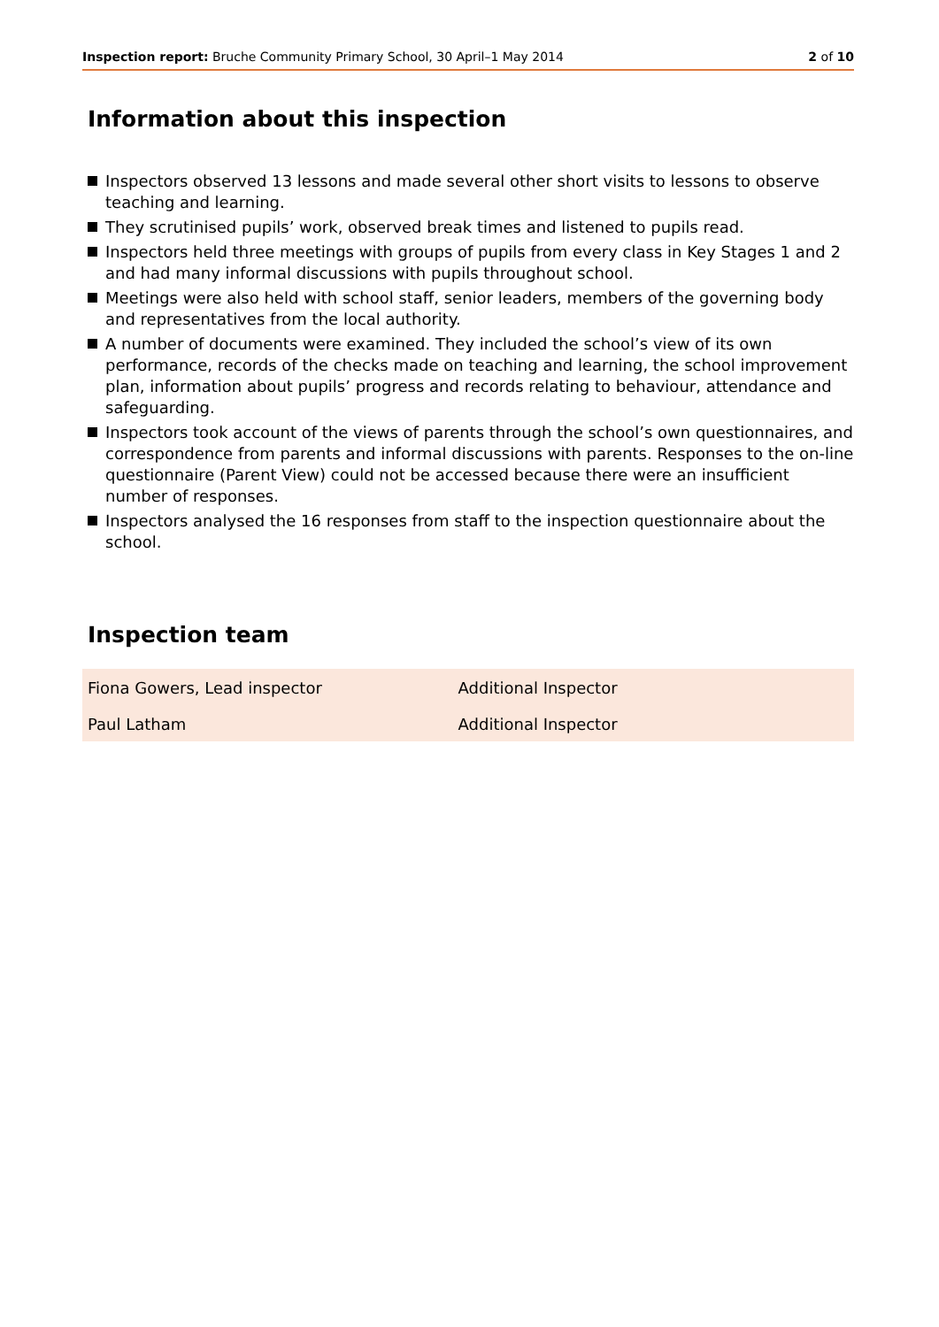Inspection report: Bruche Community Primary School, 30 April–1 May 2014
2 of 10
Information about this inspection
Inspectors observed 13 lessons and made several other short visits to lessons to observe teaching and learning.
They scrutinised pupils’ work, observed break times and listened to pupils read.
Inspectors held three meetings with groups of pupils from every class in Key Stages 1 and 2 and had many informal discussions with pupils throughout school.
Meetings were also held with school staff, senior leaders, members of the governing body and representatives from the local authority.
A number of documents were examined. They included the school’s view of its own performance, records of the checks made on teaching and learning, the school improvement plan, information about pupils’ progress and records relating to behaviour, attendance and safeguarding.
Inspectors took account of the views of parents through the school’s own questionnaires, and correspondence from parents and informal discussions with parents. Responses to the on-line questionnaire (Parent View) could not be accessed because there were an insufficient number of responses.
Inspectors analysed the 16 responses from staff to the inspection questionnaire about the school.
Inspection team
| Fiona Gowers, Lead inspector | Additional Inspector |
| Paul Latham | Additional Inspector |